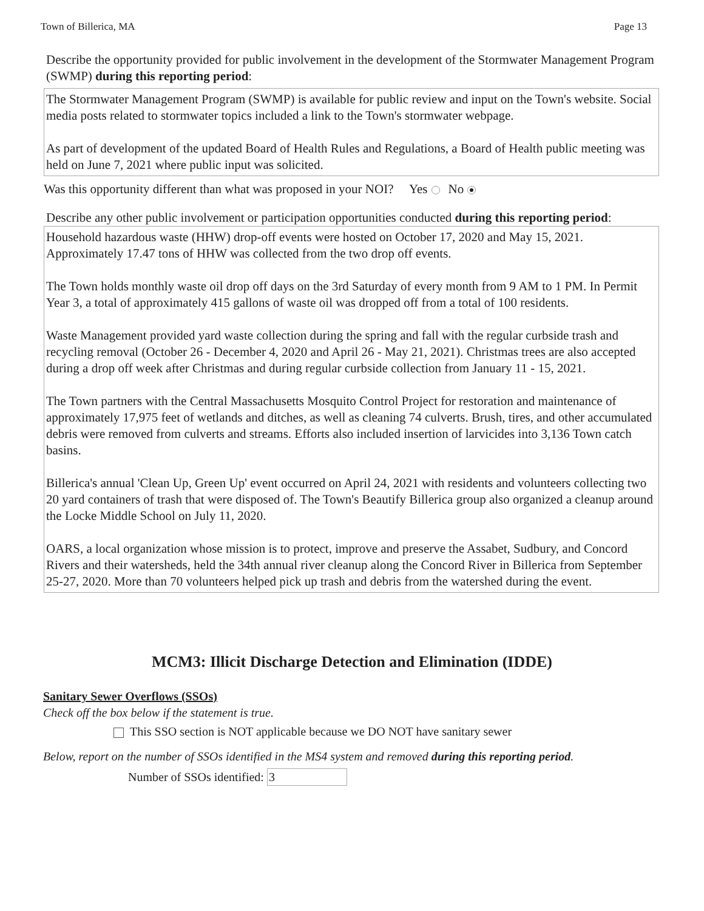Town of Billerica, MA Page 13
Describe the opportunity provided for public involvement in the development of the Stormwater Management Program (SWMP) during this reporting period:
The Stormwater Management Program (SWMP) is available for public review and input on the Town's website. Social media posts related to stormwater topics included a link to the Town's stormwater webpage.
As part of development of the updated Board of Health Rules and Regulations, a Board of Health public meeting was held on June 7, 2021 where public input was solicited.
Was this opportunity different than what was proposed in your NOI? Yes No
Describe any other public involvement or participation opportunities conducted during this reporting period:
Household hazardous waste (HHW) drop-off events were hosted on October 17, 2020 and May 15, 2021. Approximately 17.47 tons of HHW was collected from the two drop off events.
The Town holds monthly waste oil drop off days on the 3rd Saturday of every month from 9 AM to 1 PM. In Permit Year 3, a total of approximately 415 gallons of waste oil was dropped off from a total of 100 residents.
Waste Management provided yard waste collection during the spring and fall with the regular curbside trash and recycling removal (October 26 - December 4, 2020 and April 26 - May 21, 2021). Christmas trees are also accepted during a drop off week after Christmas and during regular curbside collection from January 11 - 15, 2021.
The Town partners with the Central Massachusetts Mosquito Control Project for restoration and maintenance of approximately 17,975 feet of wetlands and ditches, as well as cleaning 74 culverts. Brush, tires, and other accumulated debris were removed from culverts and streams. Efforts also included insertion of larvicides into 3,136 Town catch basins.
Billerica's annual 'Clean Up, Green Up' event occurred on April 24, 2021 with residents and volunteers collecting two 20 yard containers of trash that were disposed of. The Town's Beautify Billerica group also organized a cleanup around the Locke Middle School on July 11, 2020.
OARS, a local organization whose mission is to protect, improve and preserve the Assabet, Sudbury, and Concord Rivers and their watersheds, held the 34th annual river cleanup along the Concord River in Billerica from September 25-27, 2020. More than 70 volunteers helped pick up trash and debris from the watershed during the event.
MCM3: Illicit Discharge Detection and Elimination (IDDE)
Sanitary Sewer Overflows (SSOs)
Check off the box below if the statement is true.
This SSO section is NOT applicable because we DO NOT have sanitary sewer
Below, report on the number of SSOs identified in the MS4 system and removed during this reporting period.
Number of SSOs identified: 3